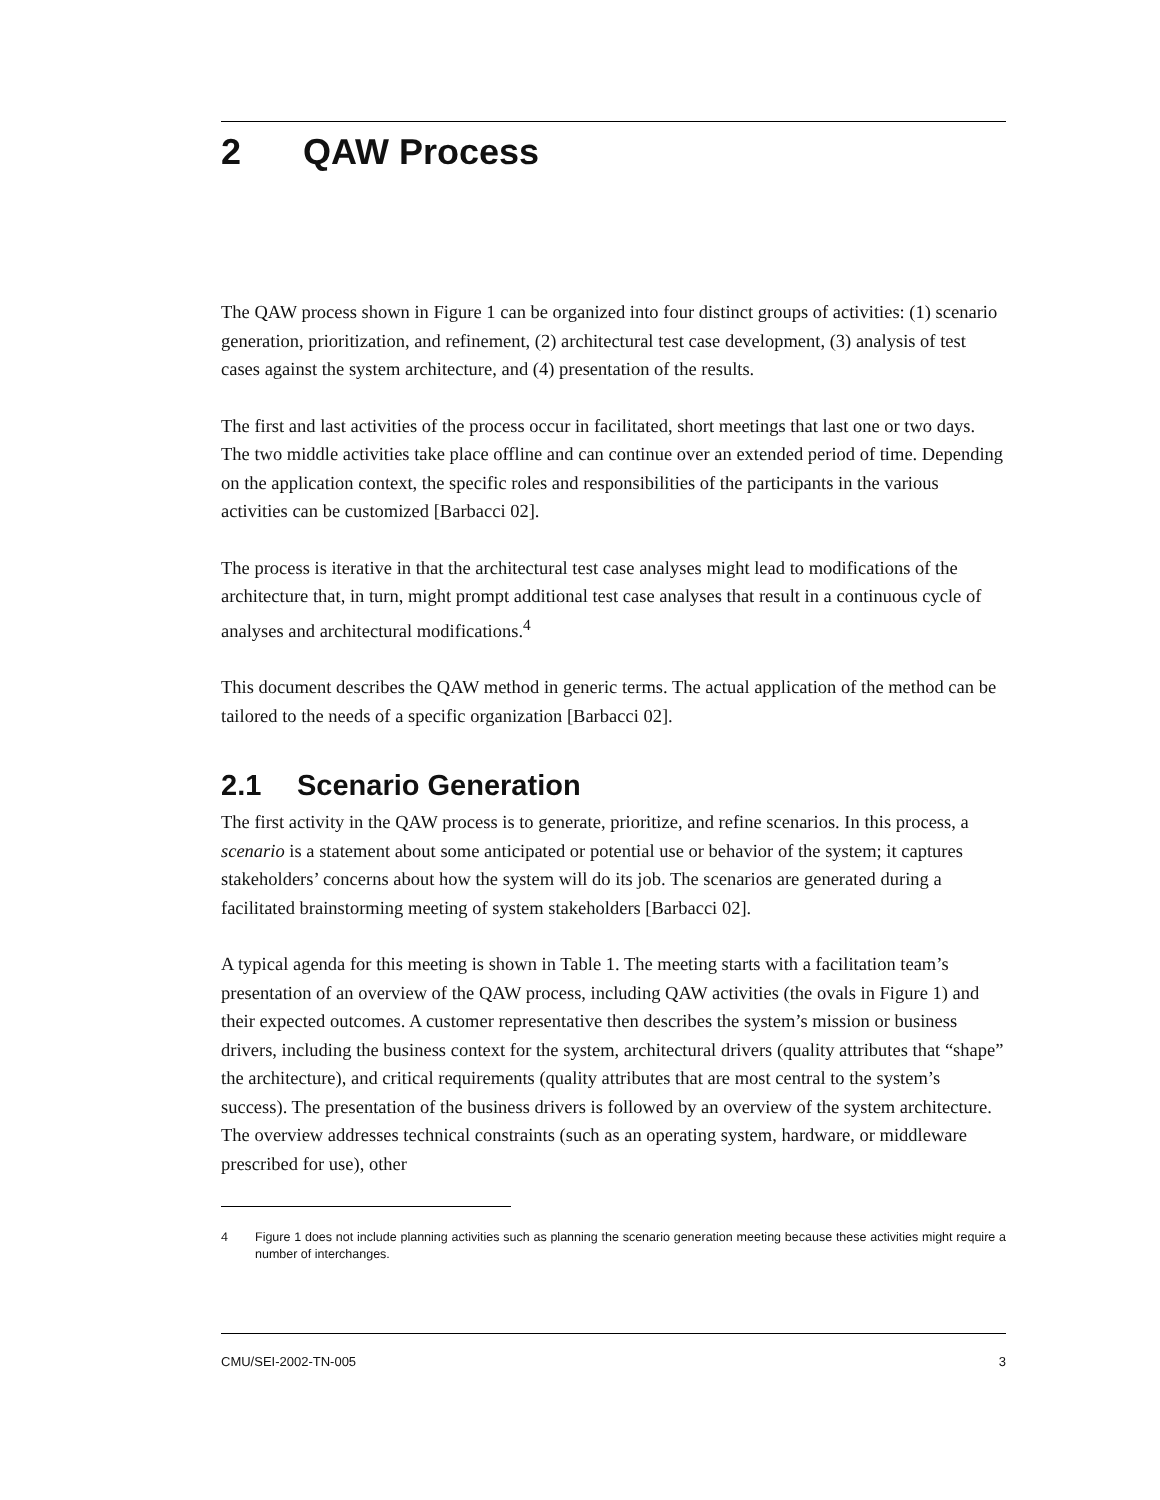2 QAW Process
The QAW process shown in Figure 1 can be organized into four distinct groups of activities: (1) scenario generation, prioritization, and refinement, (2) architectural test case development, (3) analysis of test cases against the system architecture, and (4) presentation of the results.
The first and last activities of the process occur in facilitated, short meetings that last one or two days. The two middle activities take place offline and can continue over an extended period of time. Depending on the application context, the specific roles and responsibilities of the participants in the various activities can be customized [Barbacci 02].
The process is iterative in that the architectural test case analyses might lead to modifications of the architecture that, in turn, might prompt additional test case analyses that result in a continuous cycle of analyses and architectural modifications.<sup>4</sup>
This document describes the QAW method in generic terms. The actual application of the method can be tailored to the needs of a specific organization [Barbacci 02].
2.1 Scenario Generation
The first activity in the QAW process is to generate, prioritize, and refine scenarios. In this process, a scenario is a statement about some anticipated or potential use or behavior of the system; it captures stakeholders’ concerns about how the system will do its job. The scenarios are generated during a facilitated brainstorming meeting of system stakeholders [Barbacci 02].
A typical agenda for this meeting is shown in Table 1. The meeting starts with a facilitation team’s presentation of an overview of the QAW process, including QAW activities (the ovals in Figure 1) and their expected outcomes. A customer representative then describes the system’s mission or business drivers, including the business context for the system, architectural drivers (quality attributes that “shape” the architecture), and critical requirements (quality attributes that are most central to the system’s success). The presentation of the business drivers is followed by an overview of the system architecture. The overview addresses technical constraints (such as an operating system, hardware, or middleware prescribed for use), other
4 Figure 1 does not include planning activities such as planning the scenario generation meeting because these activities might require a number of interchanges.
CMU/SEI-2002-TN-005 3